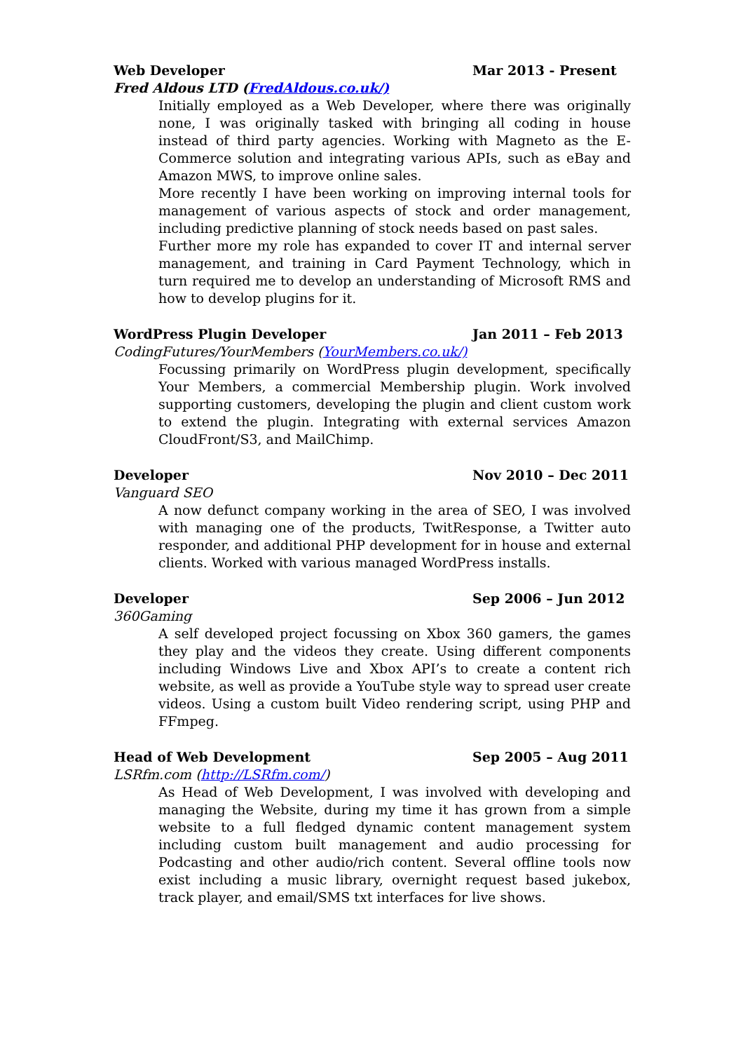Web Developer Mar 2013 - Present
Fred Aldous LTD (FredAldous.co.uk/)
Initially employed as a Web Developer, where there was originally none, I was originally tasked with bringing all coding in house instead of third party agencies. Working with Magneto as the E-Commerce solution and integrating various APIs, such as eBay and Amazon MWS, to improve online sales.
More recently I have been working on improving internal tools for management of various aspects of stock and order management, including predictive planning of stock needs based on past sales.
Further more my role has expanded to cover IT and internal server management, and training in Card Payment Technology, which in turn required me to develop an understanding of Microsoft RMS and how to develop plugins for it.
WordPress Plugin Developer Jan 2011 – Feb 2013
CodingFutures/YourMembers (YourMembers.co.uk/)
Focussing primarily on WordPress plugin development, specifically Your Members, a commercial Membership plugin. Work involved supporting customers, developing the plugin and client custom work to extend the plugin. Integrating with external services Amazon CloudFront/S3, and MailChimp.
Developer Nov 2010 – Dec 2011
Vanguard SEO
A now defunct company working in the area of SEO, I was involved with managing one of the products, TwitResponse, a Twitter auto responder, and additional PHP development for in house and external clients. Worked with various managed WordPress installs.
Developer Sep 2006 – Jun 2012
360Gaming
A self developed project focussing on Xbox 360 gamers, the games they play and the videos they create. Using different components including Windows Live and Xbox API’s to create a content rich website, as well as provide a YouTube style way to spread user create videos. Using a custom built Video rendering script, using PHP and FFmpeg.
Head of Web Development Sep 2005 – Aug 2011
LSRfm.com (http://LSRfm.com/)
As Head of Web Development, I was involved with developing and managing the Website, during my time it has grown from a simple website to a full fledged dynamic content management system including custom built management and audio processing for Podcasting and other audio/rich content. Several offline tools now exist including a music library, overnight request based jukebox, track player, and email/SMS txt interfaces for live shows.